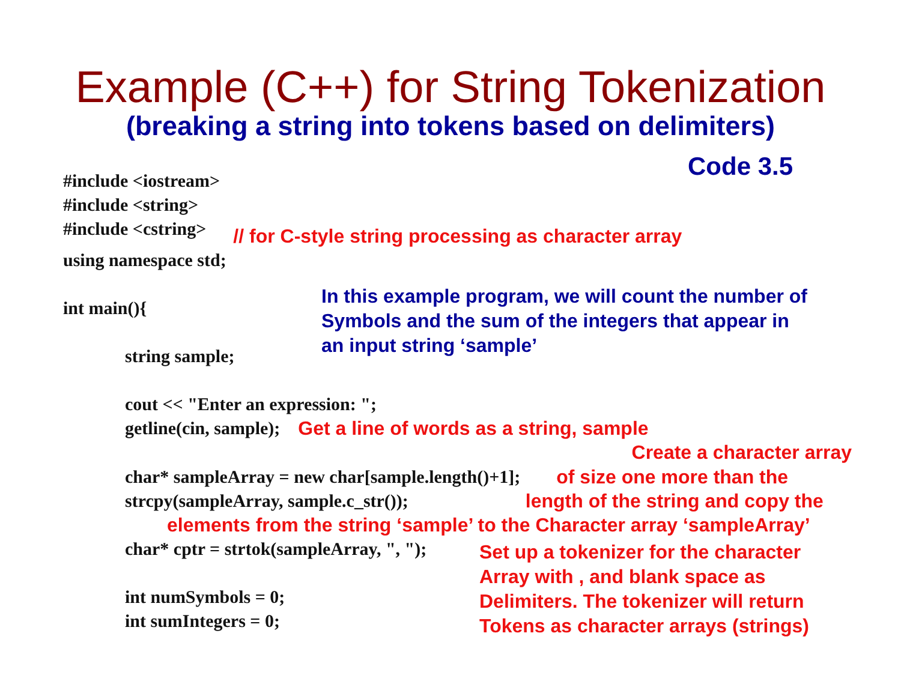Example (C++) for String Tokenization
(breaking a string into tokens based on delimiters)
Code 3.5
#include <iostream>
#include <string>
#include <cstring>
// for C-style string processing as character array
using namespace std;
int main(){
string sample;
In this example program, we will count the number of
Symbols and the sum of the integers that appear in
an input string ‘sample’
cout << "Enter an expression: ";
getline(cin, sample); Get a line of words as a string, sample
Create a character array
char* sampleArray = new char[sample.length()+1];
of size one more than the
strcpy(sampleArray, sample.c_str());
length of the string and copy the
elements from the string ‘sample’ to the Character array ‘sampleArray’
char* cptr = strtok(sampleArray, ", ");
int numSymbols = 0;
int sumIntegers = 0;
Set up a tokenizer for the character
Array with , and blank space as
Delimiters. The tokenizer will return
Tokens as character arrays (strings)